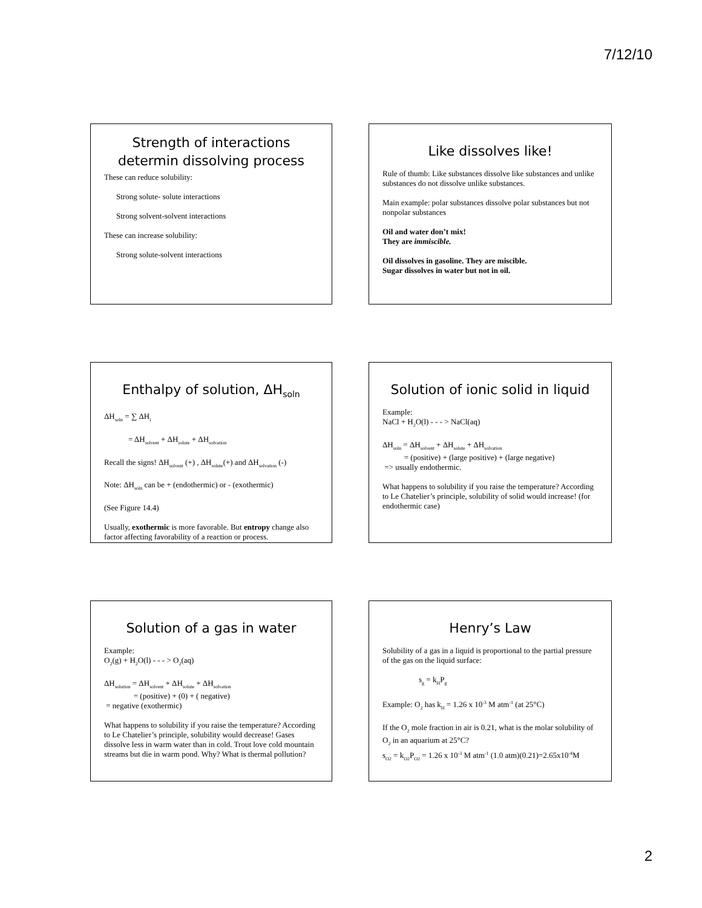7/12/10
Strength of interactions determin dissolving process
These can reduce solubility:
Strong solute- solute interactions
Strong solvent-solvent interactions
These can increase solubility:
Strong solute-solvent interactions
Like dissolves like!
Rule of thumb: Like substances dissolve like substances and unlike substances do not dissolve unlike substances.
Main example: polar substances dissolve polar substances but not nonpolar substances
Oil and water don’t mix!
They are immiscible.
Oil dissolves in gasoline. They are miscible.
Sugar dissolves in water but not in oil.
Enthalpy of solution, ΔH<sub>soln</sub>
ΔH<sub>soln</sub> = ∑ ΔH<sub>i</sub>
= ΔH<sub>solvent</sub> + ΔH<sub>solute</sub> + ΔH<sub>solvation</sub>
Recall the signs! ΔH<sub>solvent</sub> (+) , ΔH<sub>solute</sub>(+) and ΔH<sub>solvation</sub> (-)
Note: ΔH<sub>soln</sub> can be + (endothermic) or - (exothermic)
(See Figure 14.4)
Usually, exothermic is more favorable. But entropy change also factor affecting favorability of a reaction or process.
Solution of ionic solid in liquid
Example:
NaCl + H<sub>2</sub>O(l) - - - > NaCl(aq)
ΔH<sub>soln</sub> = ΔH<sub>solvent</sub> + ΔH<sub>solute</sub> + ΔH<sub>solvation</sub>
= (positive) + (large positive) + (large negative)
=> usually endothermic.
What happens to solubility if you raise the temperature? According to Le Chatelier’s principle, solubility of solid would increase! (for endothermic case)
Solution of a gas in water
Example:
O<sub>2</sub>(g) + H<sub>2</sub>O(l) - - - > O<sub>2</sub>(aq)
ΔH<sub>solution</sub> = ΔH<sub>solvent</sub> + ΔH<sub>solute</sub> + ΔH<sub>solvation</sub>
= (positive) + (0) + ( negative)
= negative (exothermic)
What happens to solubility if you raise the temperature? According to Le Chatelier’s principle, solubility would decrease! Gases dissolve less in warm water than in cold. Trout love cold mountain streams but die in warm pond. Why? What is thermal pollution?
Henry’s Law
Solubility of a gas in a liquid is proportional to the partial pressure of the gas on the liquid surface:
s<sub>g</sub> = k<sub>H</sub>P<sub>g</sub>
Example: O<sub>2</sub> has k<sub>H</sub> = 1.26 x 10<sup>-3</sup> M atm<sup>-1</sup> (at 25°C)
If the O<sub>2</sub> mole fraction in air is 0.21, what is the molar solubility of O<sub>2</sub> in an aquarium at 25°C?
s<sub>O2</sub> = k<sub>O2</sub>P<sub>O2</sub> = 1.26 x 10<sup>-3</sup> M atm<sup>-1</sup> (1.0 atm)(0.21)=2.65x10<sup>-4</sup>M
2